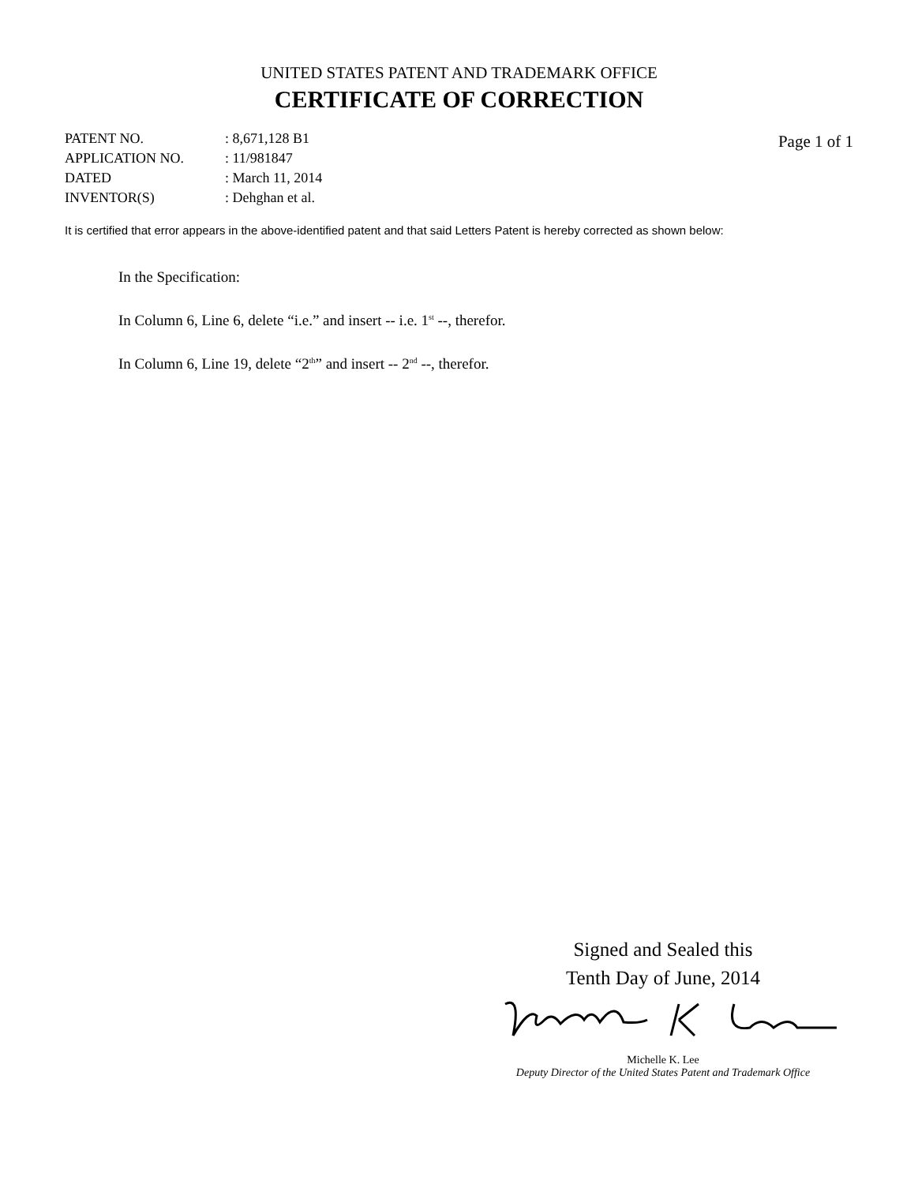UNITED STATES PATENT AND TRADEMARK OFFICE
CERTIFICATE OF CORRECTION
| PATENT NO. | : 8,671,128 B1 |
| APPLICATION NO. | : 11/981847 |
| DATED | : March 11, 2014 |
| INVENTOR(S) | : Dehghan et al. |
Page 1 of 1
It is certified that error appears in the above-identified patent and that said Letters Patent is hereby corrected as shown below:
In the Specification:
In Column 6, Line 6, delete “i.e.” and insert -- i.e. 1<sup>st</sup> --, therefor.
In Column 6, Line 19, delete “2<sup>th</sup>” and insert -- 2<sup>nd</sup> --, therefor.
Signed and Sealed this
Tenth Day of June, 2014
Michelle K. Lee
Deputy Director of the United States Patent and Trademark Office